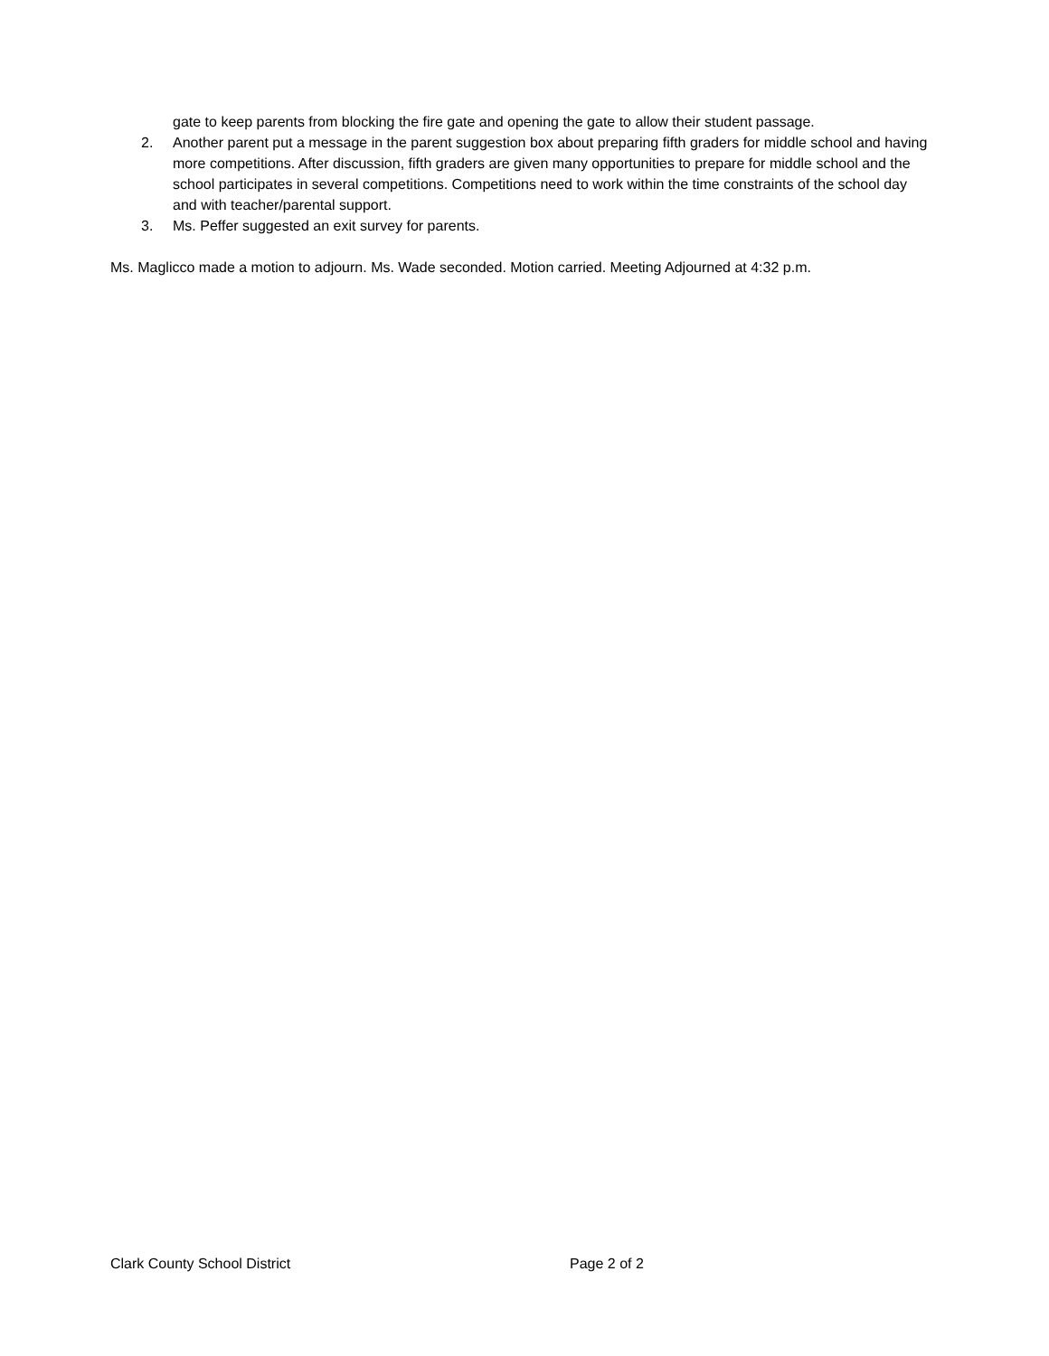gate to keep parents from blocking the fire gate and opening the gate to allow their student passage.
2. Another parent put a message in the parent suggestion box about preparing fifth graders for middle school and having more competitions. After discussion, fifth graders are given many opportunities to prepare for middle school and the school participates in several competitions. Competitions need to work within the time constraints of the school day and with teacher/parental support.
3. Ms. Peffer suggested an exit survey for parents.
Ms. Maglicco made a motion to adjourn. Ms. Wade seconded. Motion carried. Meeting Adjourned at 4:32 p.m.
Clark County School District Page 2 of 2